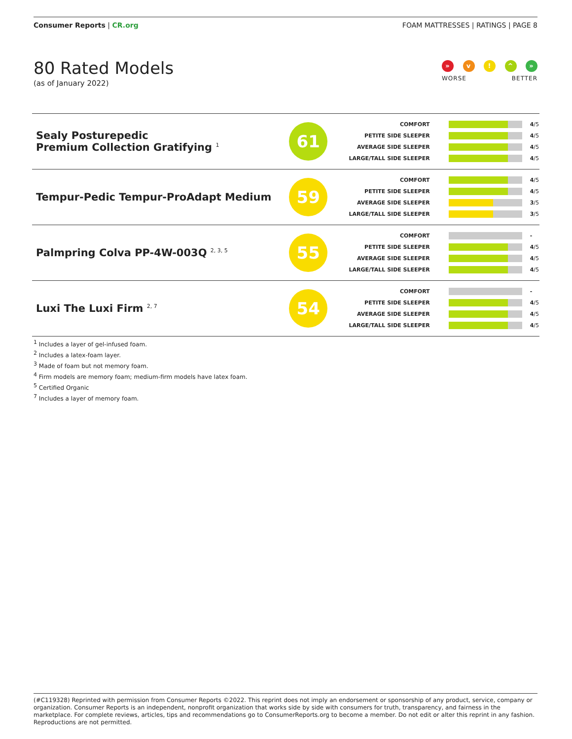Consumer Reports | CR.org FOAM MATTRESSES | RATINGS | PAGE 8
80 Rated Models
(as of January 2022)
» v! ^ »
WORSE BETTER
| Sealy Posturepedic Premium Collection Gratifying <sup>1</sup> | 61 | COMFORT PETITE SIDE SLEEPER AVERAGE SIDE SLEEPER LARGE/TALL SIDE SLEEPER | 4 /5 4 /5 4 /5 4 /5 |
| Tempur-Pedic Tempur-ProAdapt Medium | 59 | COMFORT PETITE SIDE SLEEPER AVERAGE SIDE SLEEPER LARGE/TALL SIDE SLEEPER | 4 /5 4 /5 3 /5 3 /5 |
| Palmpring Colva PP-4W-003Q <sup>2, 3, 5</sup> | 55 | COMFORT PETITE SIDE SLEEPER AVERAGE SIDE SLEEPER LARGE/TALL SIDE SLEEPER | - 4 /5 4 /5 4 /5 |
| Luxi The Luxi Firm <sup>2, 7</sup> | 54 | COMFORT PETITE SIDE SLEEPER AVERAGE SIDE SLEEPER LARGE/TALL SIDE SLEEPER | - 4 /5 4 /5 4 /5 |
<sup>1</sup> Includes a layer of gel-infused foam.
<sup>2</sup> Includes a latex-foam layer.
<sup>3</sup> Made of foam but not memory foam.
<sup>4</sup> Firm models are memory foam; medium-firm models have latex foam.
<sup>5</sup> Certified Organic
<sup>7</sup> Includes a layer of memory foam.
(#C119328) Reprinted with permission from Consumer Reports ©2022. This reprint does not imply an endorsement or sponsorship of any product, service, company or organization. Consumer Reports is an independent, nonprofit organization that works side by side with consumers for truth, transparency, and fairness in the marketplace. For complete reviews, articles, tips and recommendations go to ConsumerReports.org to become a member. Do not edit or alter this reprint in any fashion. Reproductions are not permitted.